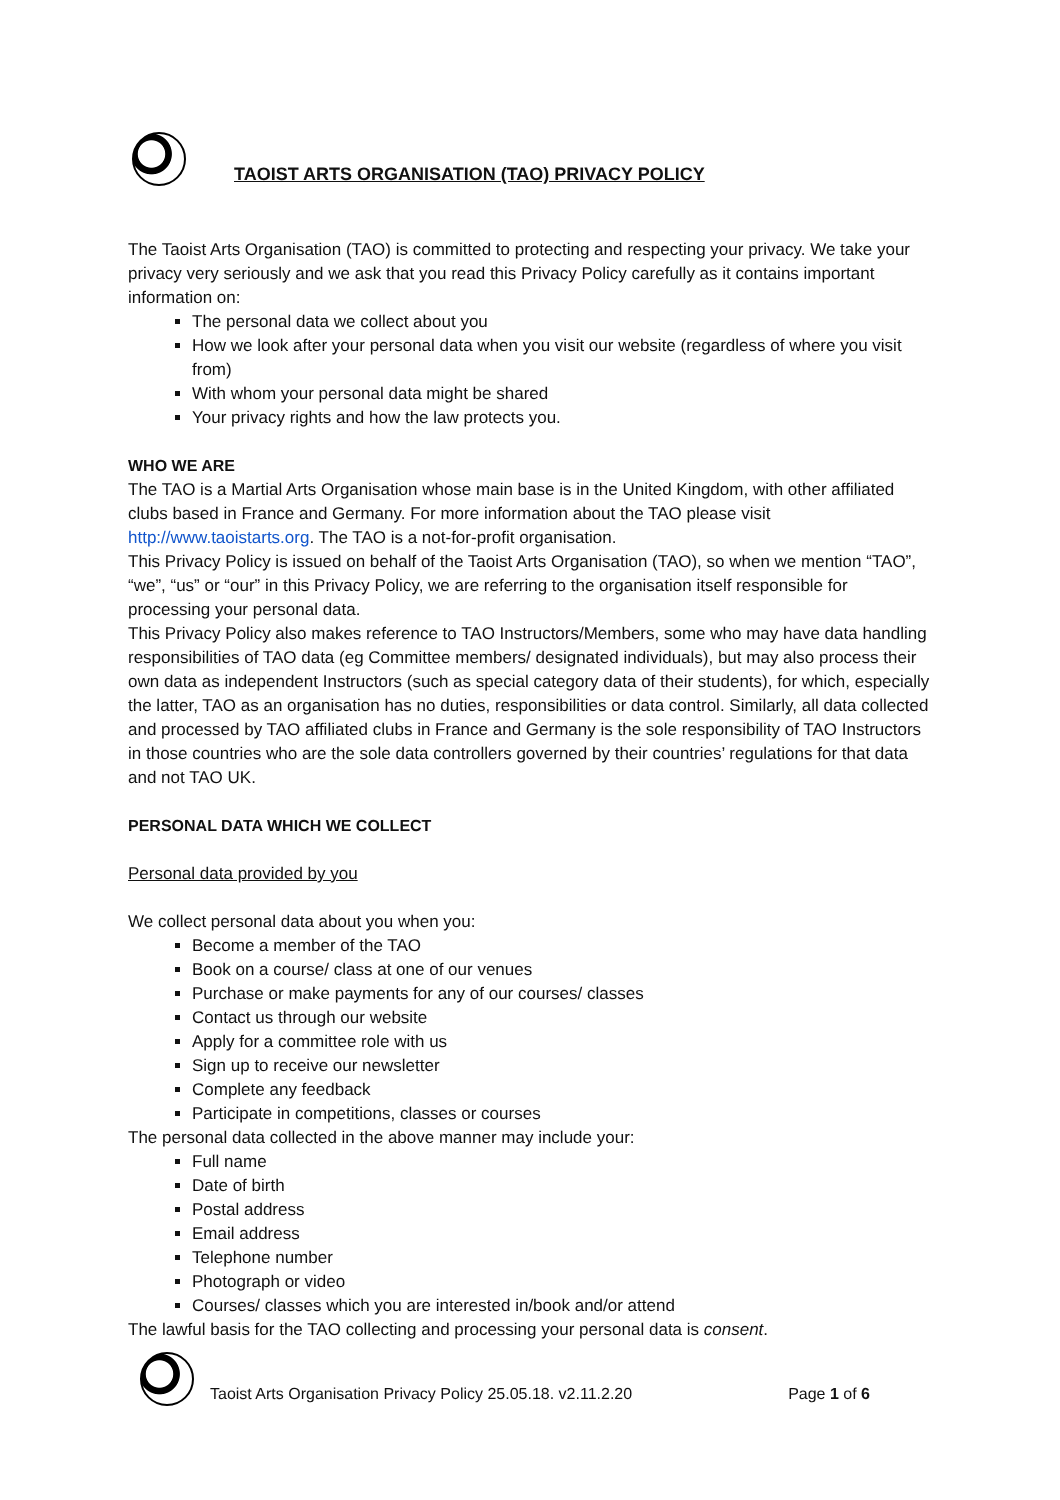TAOIST ARTS ORGANISATION (TAO) PRIVACY POLICY
The Taoist Arts Organisation (TAO) is committed to protecting and respecting your privacy. We take your privacy very seriously and we ask that you read this Privacy Policy carefully as it contains important information on:
The personal data we collect about you
How we look after your personal data when you visit our website (regardless of where you visit from)
With whom your personal data might be shared
Your privacy rights and how the law protects you.
WHO WE ARE
The TAO is a Martial Arts Organisation whose main base is in the United Kingdom, with other affiliated clubs based in France and Germany. For more information about the TAO please visit http://www.taoistarts.org. The TAO is a not-for-profit organisation.
This Privacy Policy is issued on behalf of the Taoist Arts Organisation (TAO), so when we mention “TAO”, “we”, “us” or “our” in this Privacy Policy, we are referring to the organisation itself responsible for processing your personal data.
This Privacy Policy also makes reference to TAO Instructors/Members, some who may have data handling responsibilities of TAO data (eg Committee members/ designated individuals), but may also process their own data as independent Instructors (such as special category data of their students), for which, especially the latter, TAO as an organisation has no duties, responsibilities or data control. Similarly, all data collected and processed by TAO affiliated clubs in France and Germany is the sole responsibility of TAO Instructors in those countries who are the sole data controllers governed by their countries’ regulations for that data and not TAO UK.
PERSONAL DATA WHICH WE COLLECT
Personal data provided by you
We collect personal data about you when you:
Become a member of the TAO
Book on a course/ class at one of our venues
Purchase or make payments for any of our courses/ classes
Contact us through our website
Apply for a committee role with us
Sign up to receive our newsletter
Complete any feedback
Participate in competitions, classes or courses
The personal data collected in the above manner may include your:
Full name
Date of birth
Postal address
Email address
Telephone number
Photograph or video
Courses/ classes which you are interested in/book and/or attend
The lawful basis for the TAO collecting and processing your personal data is consent.
Taoist Arts Organisation Privacy Policy 25.05.18. v2.11.2.20 Page 1 of 6